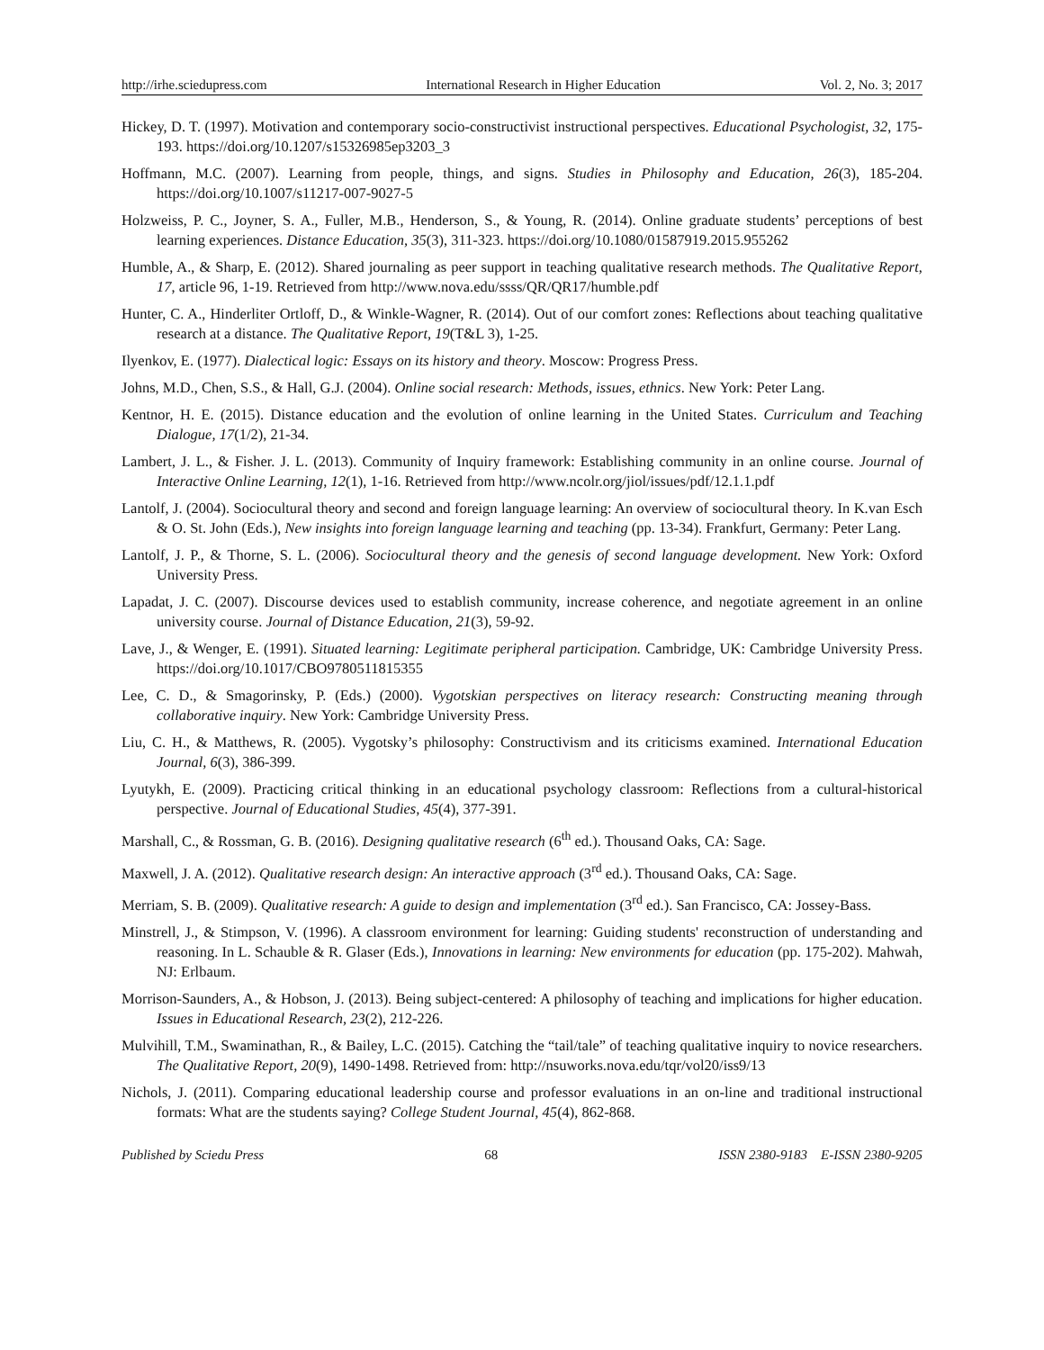http://irhe.sciedupress.com International Research in Higher Education Vol. 2, No. 3; 2017
Hickey, D. T. (1997). Motivation and contemporary socio-constructivist instructional perspectives. Educational Psychologist, 32, 175-193. https://doi.org/10.1207/s15326985ep3203_3
Hoffmann, M.C. (2007). Learning from people, things, and signs. Studies in Philosophy and Education, 26(3), 185-204. https://doi.org/10.1007/s11217-007-9027-5
Holzweiss, P. C., Joyner, S. A., Fuller, M.B., Henderson, S., & Young, R. (2014). Online graduate students’ perceptions of best learning experiences. Distance Education, 35(3), 311-323. https://doi.org/10.1080/01587919.2015.955262
Humble, A., & Sharp, E. (2012). Shared journaling as peer support in teaching qualitative research methods. The Qualitative Report, 17, article 96, 1-19. Retrieved from http://www.nova.edu/ssss/QR/QR17/humble.pdf
Hunter, C. A., Hinderliter Ortloff, D., & Winkle-Wagner, R. (2014). Out of our comfort zones: Reflections about teaching qualitative research at a distance. The Qualitative Report, 19(T&L 3), 1-25.
Ilyenkov, E. (1977). Dialectical logic: Essays on its history and theory. Moscow: Progress Press.
Johns, M.D., Chen, S.S., & Hall, G.J. (2004). Online social research: Methods, issues, ethnics. New York: Peter Lang.
Kentnor, H. E. (2015). Distance education and the evolution of online learning in the United States. Curriculum and Teaching Dialogue, 17(1/2), 21-34.
Lambert, J. L., & Fisher. J. L. (2013). Community of Inquiry framework: Establishing community in an online course. Journal of Interactive Online Learning, 12(1), 1-16. Retrieved from http://www.ncolr.org/jiol/issues/pdf/12.1.1.pdf
Lantolf, J. (2004). Sociocultural theory and second and foreign language learning: An overview of sociocultural theory. In K.van Esch & O. St. John (Eds.), New insights into foreign language learning and teaching (pp. 13-34). Frankfurt, Germany: Peter Lang.
Lantolf, J. P., & Thorne, S. L. (2006). Sociocultural theory and the genesis of second language development. New York: Oxford University Press.
Lapadat, J. C. (2007). Discourse devices used to establish community, increase coherence, and negotiate agreement in an online university course. Journal of Distance Education, 21(3), 59-92.
Lave, J., & Wenger, E. (1991). Situated learning: Legitimate peripheral participation. Cambridge, UK: Cambridge University Press. https://doi.org/10.1017/CBO9780511815355
Lee, C. D., & Smagorinsky, P. (Eds.) (2000). Vygotskian perspectives on literacy research: Constructing meaning through collaborative inquiry. New York: Cambridge University Press.
Liu, C. H., & Matthews, R. (2005). Vygotsky’s philosophy: Constructivism and its criticisms examined. International Education Journal, 6(3), 386-399.
Lyutykh, E. (2009). Practicing critical thinking in an educational psychology classroom: Reflections from a cultural-historical perspective. Journal of Educational Studies, 45(4), 377-391.
Marshall, C., & Rossman, G. B. (2016). Designing qualitative research (6<sup>th</sup> ed.). Thousand Oaks, CA: Sage.
Maxwell, J. A. (2012). Qualitative research design: An interactive approach (3<sup>rd</sup> ed.). Thousand Oaks, CA: Sage.
Merriam, S. B. (2009). Qualitative research: A guide to design and implementation (3<sup>rd</sup> ed.). San Francisco, CA: Jossey-Bass.
Minstrell, J., & Stimpson, V. (1996). A classroom environment for learning: Guiding students' reconstruction of understanding and reasoning. In L. Schauble & R. Glaser (Eds.), Innovations in learning: New environments for education (pp. 175-202). Mahwah, NJ: Erlbaum.
Morrison-Saunders, A., & Hobson, J. (2013). Being subject-centered: A philosophy of teaching and implications for higher education. Issues in Educational Research, 23(2), 212-226.
Mulvihill, T.M., Swaminathan, R., & Bailey, L.C. (2015). Catching the “tail/tale” of teaching qualitative inquiry to novice researchers. The Qualitative Report, 20(9), 1490-1498. Retrieved from: http://nsuworks.nova.edu/tqr/vol20/iss9/13
Nichols, J. (2011). Comparing educational leadership course and professor evaluations in an on-line and traditional instructional formats: What are the students saying? College Student Journal, 45(4), 862-868.
Published by Sciedu Press 68 ISSN 2380-9183 E-ISSN 2380-9205